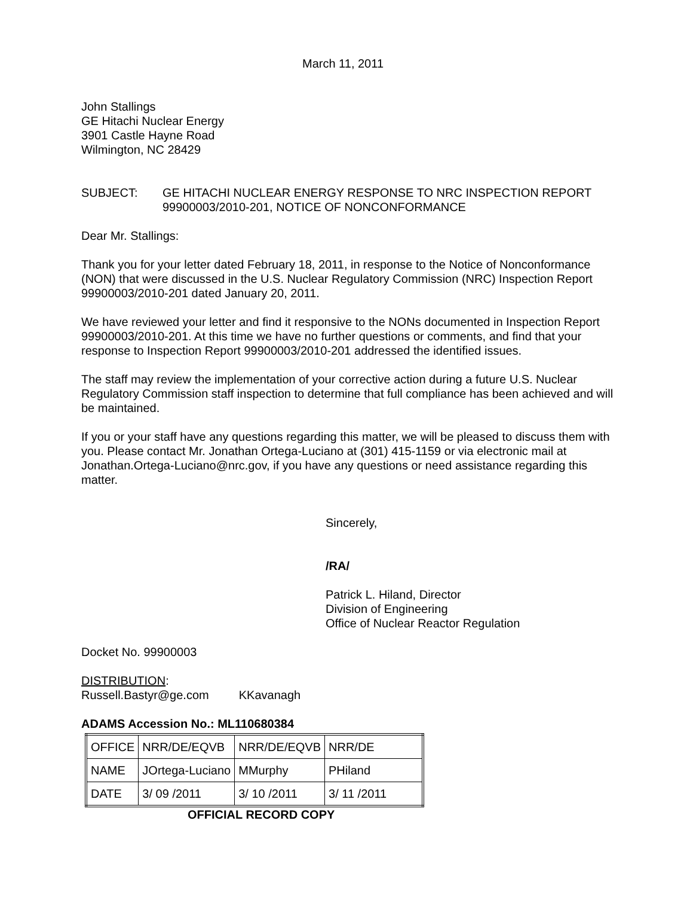March 11, 2011
John Stallings
GE Hitachi Nuclear Energy
3901 Castle Hayne Road
Wilmington, NC 28429
SUBJECT: GE HITACHI NUCLEAR ENERGY RESPONSE TO NRC INSPECTION REPORT 99900003/2010-201, NOTICE OF NONCONFORMANCE
Dear Mr. Stallings:
Thank you for your letter dated February 18, 2011, in response to the Notice of Nonconformance (NON) that were discussed in the U.S. Nuclear Regulatory Commission (NRC) Inspection Report 99900003/2010-201 dated January 20, 2011.
We have reviewed your letter and find it responsive to the NONs documented in Inspection Report 99900003/2010-201. At this time we have no further questions or comments, and find that your response to Inspection Report 99900003/2010-201 addressed the identified issues.
The staff may review the implementation of your corrective action during a future U.S. Nuclear Regulatory Commission staff inspection to determine that full compliance has been achieved and will be maintained.
If you or your staff have any questions regarding this matter, we will be pleased to discuss them with you. Please contact Mr. Jonathan Ortega-Luciano at (301) 415-1159 or via electronic mail at Jonathan.Ortega-Luciano@nrc.gov, if you have any questions or need assistance regarding this matter.
Sincerely,
/RA/
Patrick L. Hiland, Director
Division of Engineering
Office of Nuclear Reactor Regulation
Docket No. 99900003
DISTRIBUTION:
Russell.Bastyr@ge.com KKavanagh
ADAMS Accession No.: ML110680384
| OFFICE | NRR/DE/EQVB | NRR/DE/EQVB | NRR/DE |
| NAME | JOrtega-Luciano | MMurphy | PHiland |
| DATE | 3/ 09 /2011 | 3/ 10 /2011 | 3/ 11 /2011 |
OFFICIAL RECORD COPY